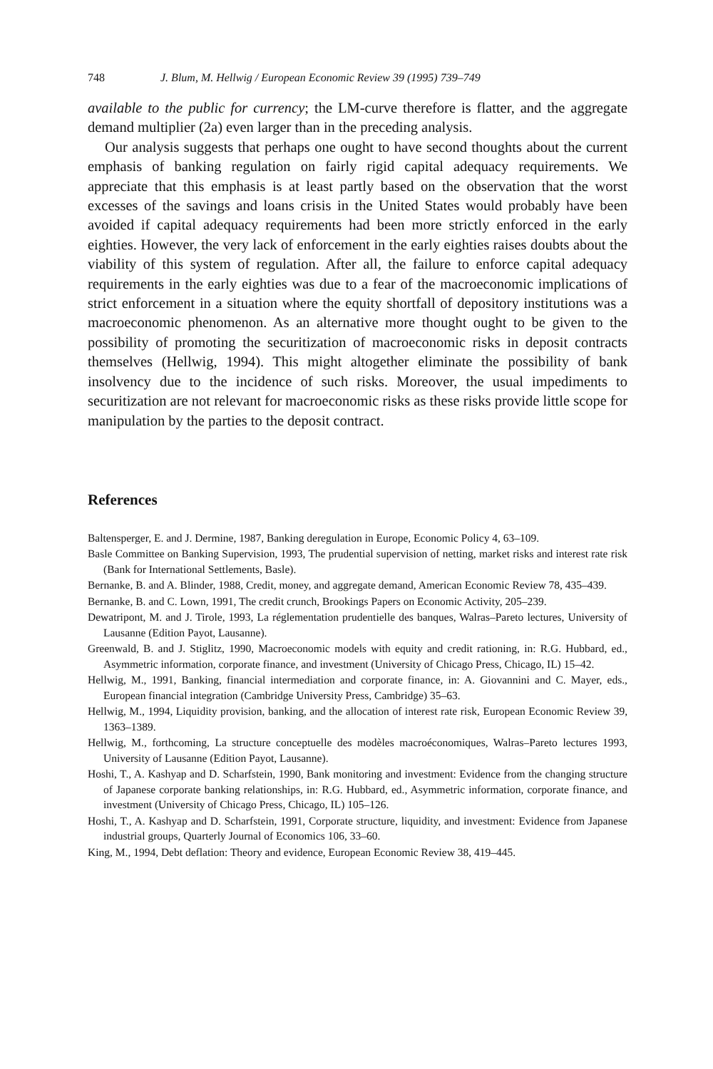748 J. Blum, M. Hellwig / European Economic Review 39 (1995) 739–749
available to the public for currency; the LM-curve therefore is flatter, and the aggregate demand multiplier (2a) even larger than in the preceding analysis.
Our analysis suggests that perhaps one ought to have second thoughts about the current emphasis of banking regulation on fairly rigid capital adequacy requirements. We appreciate that this emphasis is at least partly based on the observation that the worst excesses of the savings and loans crisis in the United States would probably have been avoided if capital adequacy requirements had been more strictly enforced in the early eighties. However, the very lack of enforcement in the early eighties raises doubts about the viability of this system of regulation. After all, the failure to enforce capital adequacy requirements in the early eighties was due to a fear of the macroeconomic implications of strict enforcement in a situation where the equity shortfall of depository institutions was a macroeconomic phenomenon. As an alternative more thought ought to be given to the possibility of promoting the securitization of macroeconomic risks in deposit contracts themselves (Hellwig, 1994). This might altogether eliminate the possibility of bank insolvency due to the incidence of such risks. Moreover, the usual impediments to securitization are not relevant for macroeconomic risks as these risks provide little scope for manipulation by the parties to the deposit contract.
References
Baltensperger, E. and J. Dermine, 1987, Banking deregulation in Europe, Economic Policy 4, 63–109.
Basle Committee on Banking Supervision, 1993, The prudential supervision of netting, market risks and interest rate risk (Bank for International Settlements, Basle).
Bernanke, B. and A. Blinder, 1988, Credit, money, and aggregate demand, American Economic Review 78, 435–439.
Bernanke, B. and C. Lown, 1991, The credit crunch, Brookings Papers on Economic Activity, 205–239.
Dewatripont, M. and J. Tirole, 1993, La réglementation prudentielle des banques, Walras–Pareto lectures, University of Lausanne (Edition Payot, Lausanne).
Greenwald, B. and J. Stiglitz, 1990, Macroeconomic models with equity and credit rationing, in: R.G. Hubbard, ed., Asymmetric information, corporate finance, and investment (University of Chicago Press, Chicago, IL) 15–42.
Hellwig, M., 1991, Banking, financial intermediation and corporate finance, in: A. Giovannini and C. Mayer, eds., European financial integration (Cambridge University Press, Cambridge) 35–63.
Hellwig, M., 1994, Liquidity provision, banking, and the allocation of interest rate risk, European Economic Review 39, 1363–1389.
Hellwig, M., forthcoming, La structure conceptuelle des modèles macroéconomiques, Walras–Pareto lectures 1993, University of Lausanne (Edition Payot, Lausanne).
Hoshi, T., A. Kashyap and D. Scharfstein, 1990, Bank monitoring and investment: Evidence from the changing structure of Japanese corporate banking relationships, in: R.G. Hubbard, ed., Asymmetric information, corporate finance, and investment (University of Chicago Press, Chicago, IL) 105–126.
Hoshi, T., A. Kashyap and D. Scharfstein, 1991, Corporate structure, liquidity, and investment: Evidence from Japanese industrial groups, Quarterly Journal of Economics 106, 33–60.
King, M., 1994, Debt deflation: Theory and evidence, European Economic Review 38, 419–445.